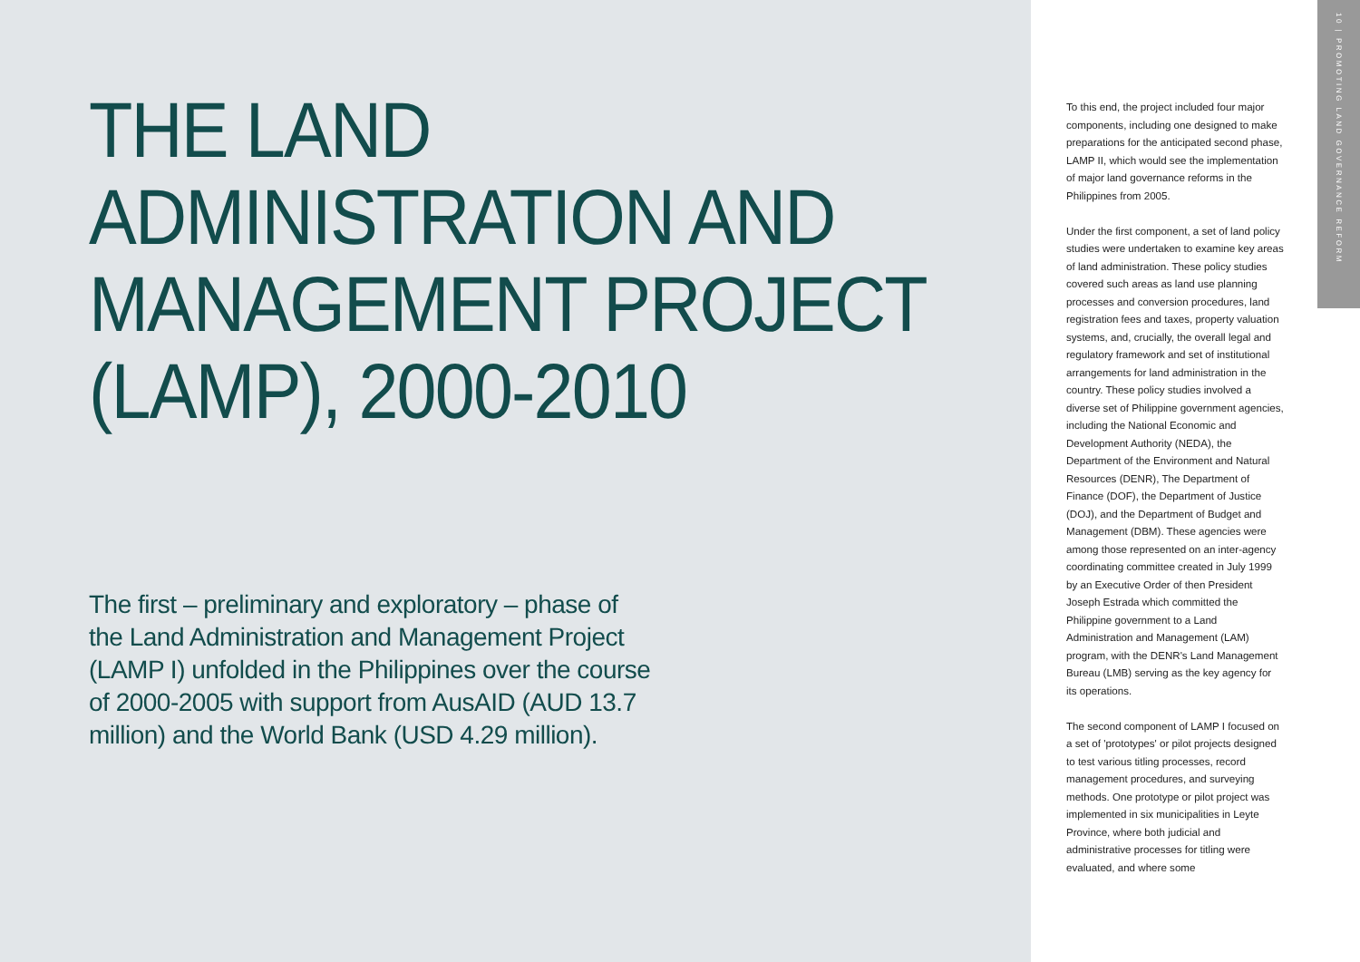THE LAND ADMINISTRATION AND MANAGEMENT PROJECT (LAMP), 2000-2010
The first – preliminary and exploratory – phase of the Land Administration and Management Project (LAMP I) unfolded in the Philippines over the course of 2000-2005 with support from AusAID (AUD 13.7 million) and the World Bank (USD 4.29 million).
To this end, the project included four major components, including one designed to make preparations for the anticipated second phase, LAMP II, which would see the implementation of major land governance reforms in the Philippines from 2005.
Under the first component, a set of land policy studies were undertaken to examine key areas of land administration. These policy studies covered such areas as land use planning processes and conversion procedures, land registration fees and taxes, property valuation systems, and, crucially, the overall legal and regulatory framework and set of institutional arrangements for land administration in the country. These policy studies involved a diverse set of Philippine government agencies, including the National Economic and Development Authority (NEDA), the Department of the Environment and Natural Resources (DENR), The Department of Finance (DOF), the Department of Justice (DOJ), and the Department of Budget and Management (DBM). These agencies were among those represented on an inter-agency coordinating committee created in July 1999 by an Executive Order of then President Joseph Estrada which committed the Philippine government to a Land Administration and Management (LAM) program, with the DENR's Land Management Bureau (LMB) serving as the key agency for its operations.
The second component of LAMP I focused on a set of 'prototypes' or pilot projects designed to test various titling processes, record management procedures, and surveying methods. One prototype or pilot project was implemented in six municipalities in Leyte Province, where both judicial and administrative processes for titling were evaluated, and where some
10 | PROMOTING LAND GOVERNANCE REFORM